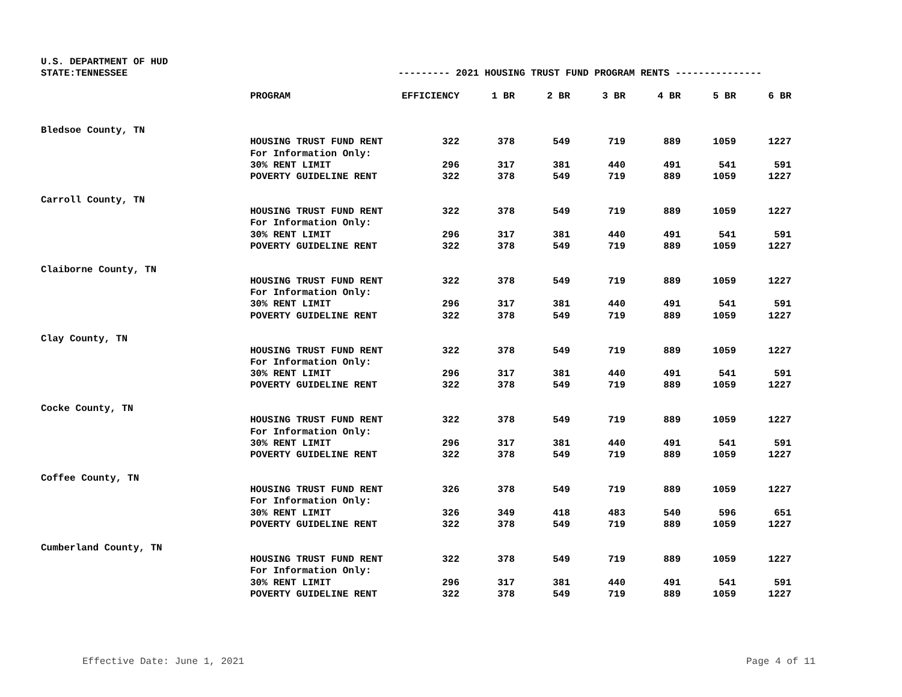U.S. DEPARTMENT OF HUD
STATE:TENNESSEE --------- 2021 HOUSING TRUST FUND PROGRAM RENTS ---------------
| | PROGRAM | EFFICIENCY | 1 BR | 2 BR | 3 BR | 4 BR | 5 BR | 6 BR |
| --- | --- | --- | --- | --- | --- | --- | --- | --- |
| Bledsoe County, TN | | | | | | | | |
| | HOUSING TRUST FUND RENT | 322 | 378 | 549 | 719 | 889 | 1059 | 1227 |
| | For Information Only: | | | | | | | |
| | 30% RENT LIMIT | 296 | 317 | 381 | 440 | 491 | 541 | 591 |
| | POVERTY GUIDELINE RENT | 322 | 378 | 549 | 719 | 889 | 1059 | 1227 |
| Carroll County, TN | | | | | | | | |
| | HOUSING TRUST FUND RENT | 322 | 378 | 549 | 719 | 889 | 1059 | 1227 |
| | For Information Only: | | | | | | | |
| | 30% RENT LIMIT | 296 | 317 | 381 | 440 | 491 | 541 | 591 |
| | POVERTY GUIDELINE RENT | 322 | 378 | 549 | 719 | 889 | 1059 | 1227 |
| Claiborne County, TN | | | | | | | | |
| | HOUSING TRUST FUND RENT | 322 | 378 | 549 | 719 | 889 | 1059 | 1227 |
| | For Information Only: | | | | | | | |
| | 30% RENT LIMIT | 296 | 317 | 381 | 440 | 491 | 541 | 591 |
| | POVERTY GUIDELINE RENT | 322 | 378 | 549 | 719 | 889 | 1059 | 1227 |
| Clay County, TN | | | | | | | | |
| | HOUSING TRUST FUND RENT | 322 | 378 | 549 | 719 | 889 | 1059 | 1227 |
| | For Information Only: | | | | | | | |
| | 30% RENT LIMIT | 296 | 317 | 381 | 440 | 491 | 541 | 591 |
| | POVERTY GUIDELINE RENT | 322 | 378 | 549 | 719 | 889 | 1059 | 1227 |
| Cocke County, TN | | | | | | | | |
| | HOUSING TRUST FUND RENT | 322 | 378 | 549 | 719 | 889 | 1059 | 1227 |
| | For Information Only: | | | | | | | |
| | 30% RENT LIMIT | 296 | 317 | 381 | 440 | 491 | 541 | 591 |
| | POVERTY GUIDELINE RENT | 322 | 378 | 549 | 719 | 889 | 1059 | 1227 |
| Coffee County, TN | | | | | | | | |
| | HOUSING TRUST FUND RENT | 326 | 378 | 549 | 719 | 889 | 1059 | 1227 |
| | For Information Only: | | | | | | | |
| | 30% RENT LIMIT | 326 | 349 | 418 | 483 | 540 | 596 | 651 |
| | POVERTY GUIDELINE RENT | 322 | 378 | 549 | 719 | 889 | 1059 | 1227 |
| Cumberland County, TN | | | | | | | | |
| | HOUSING TRUST FUND RENT | 322 | 378 | 549 | 719 | 889 | 1059 | 1227 |
| | For Information Only: | | | | | | | |
| | 30% RENT LIMIT | 296 | 317 | 381 | 440 | 491 | 541 | 591 |
| | POVERTY GUIDELINE RENT | 322 | 378 | 549 | 719 | 889 | 1059 | 1227 |
Effective Date: June 1, 2021 Page 4 of 11